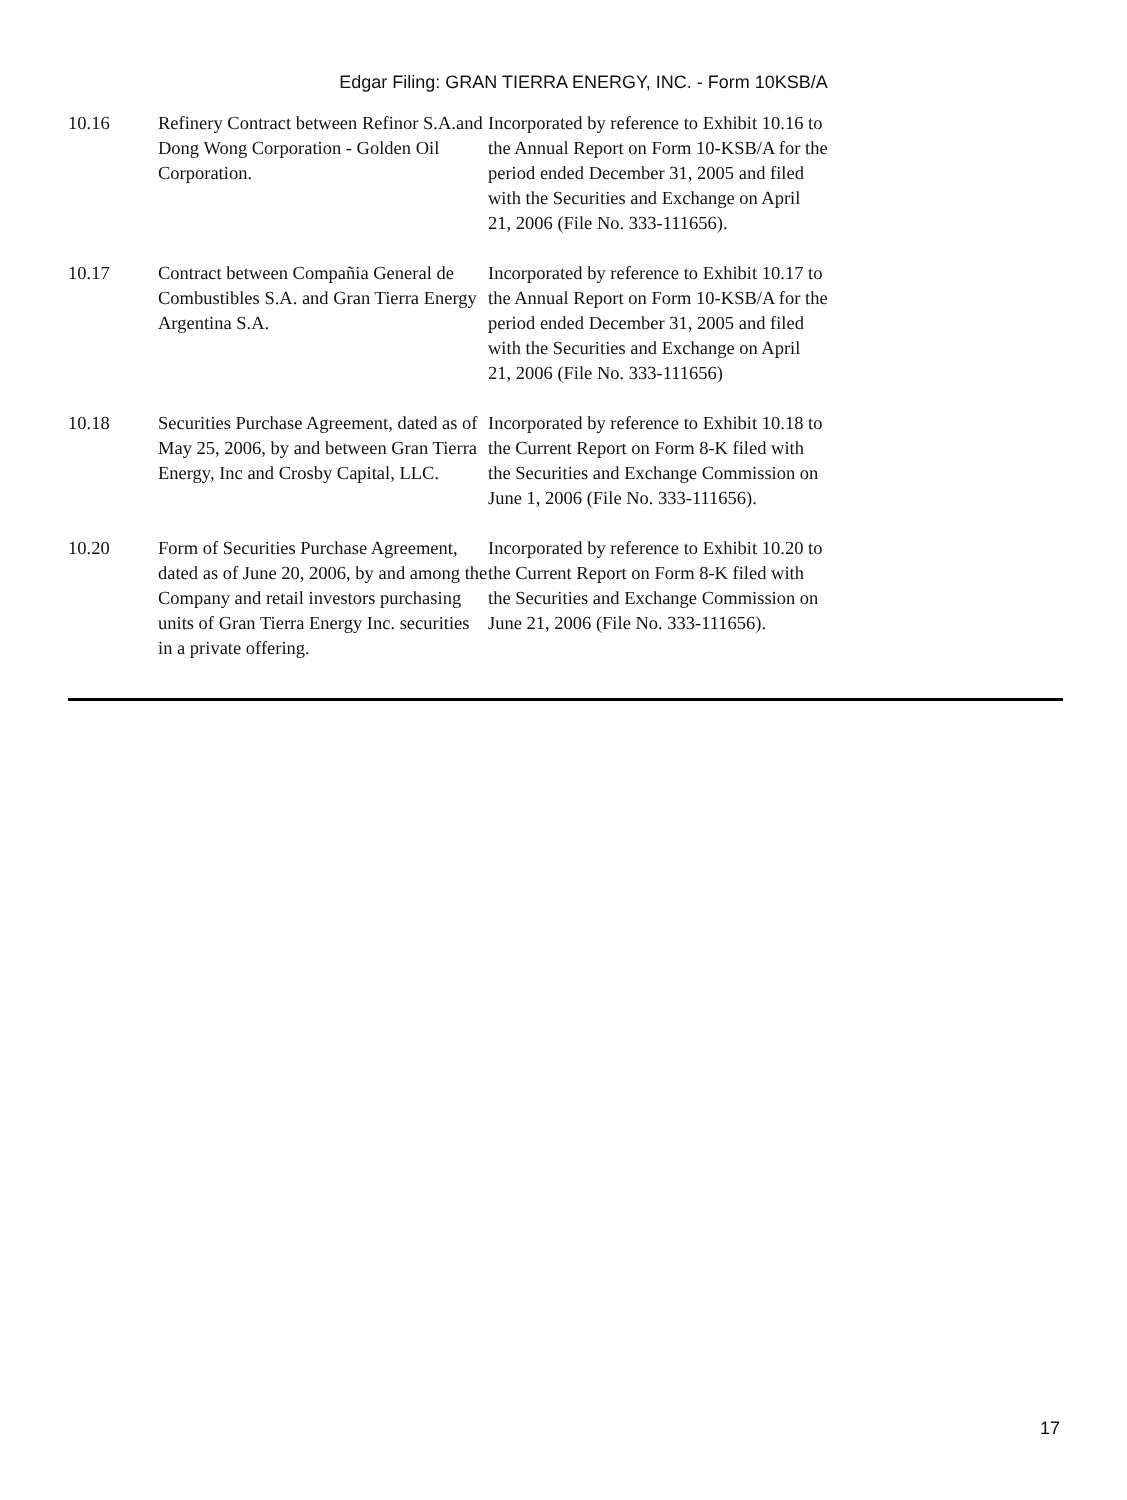Edgar Filing: GRAN TIERRA ENERGY, INC. - Form 10KSB/A
| 10.16 | Refinery Contract between Refinor S.A.and Dong Wong Corporation - Golden Oil Corporation. | Incorporated by reference to Exhibit 10.16 to the Annual Report on Form 10-KSB/A for the period ended December 31, 2005 and filed with the Securities and Exchange on April 21, 2006 (File No. 333-111656). |
| 10.17 | Contract between Compañia General de Combustibles S.A. and Gran Tierra Energy Argentina S.A. | Incorporated by reference to Exhibit 10.17 to the Annual Report on Form 10-KSB/A for the period ended December 31, 2005 and filed with the Securities and Exchange on April 21, 2006 (File No. 333-111656) |
| 10.18 | Securities Purchase Agreement, dated as of May 25, 2006, by and between Gran Tierra Energy, Inc and Crosby Capital, LLC. | Incorporated by reference to Exhibit 10.18 to the Current Report on Form 8-K filed with the Securities and Exchange Commission on June 1, 2006 (File No. 333-111656). |
| 10.20 | Form of Securities Purchase Agreement, dated as of June 20, 2006, by and among the Company and retail investors purchasing units of Gran Tierra Energy Inc. securities in a private offering. | Incorporated by reference to Exhibit 10.20 to the Current Report on Form 8-K filed with the Securities and Exchange Commission on June 21, 2006 (File No. 333-111656). |
17